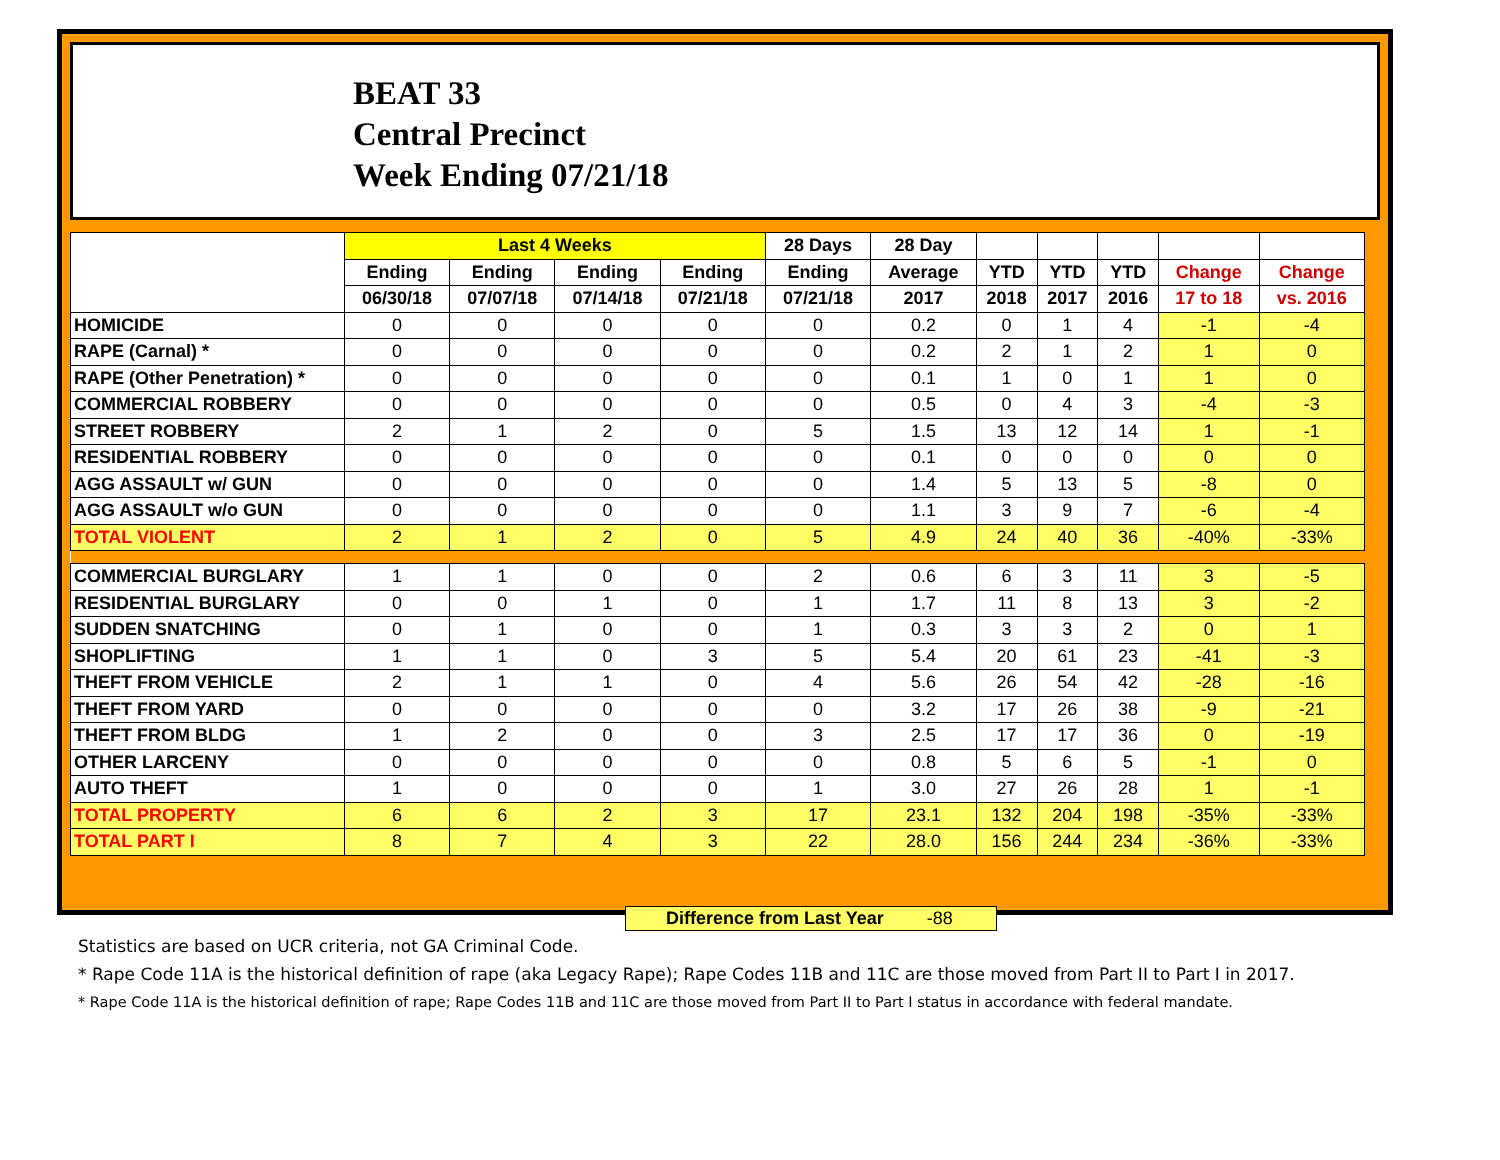BEAT 33
Central Precinct
Week Ending 07/21/18
| | Last 4 Weeks | | | | 28 Days | 28 Day | | | | | |
| --- | --- | --- | --- | --- | --- | --- | --- | --- | --- | --- | --- |
| | Ending | Ending | Ending | Ending | Ending | Average | YTD | YTD | YTD | Change | Change |
| | 06/30/18 | 07/07/18 | 07/14/18 | 07/21/18 | 07/21/18 | 2017 | 2018 | 2017 | 2016 | 17 to 18 | vs. 2016 |
| HOMICIDE | 0 | 0 | 0 | 0 | 0 | 0.2 | 0 | 1 | 4 | -1 | -4 |
| RAPE (Carnal) * | 0 | 0 | 0 | 0 | 0 | 0.2 | 2 | 1 | 2 | 1 | 0 |
| RAPE (Other Penetration) * | 0 | 0 | 0 | 0 | 0 | 0.1 | 1 | 0 | 1 | 1 | 0 |
| COMMERCIAL ROBBERY | 0 | 0 | 0 | 0 | 0 | 0.5 | 0 | 4 | 3 | -4 | -3 |
| STREET ROBBERY | 2 | 1 | 2 | 0 | 5 | 1.5 | 13 | 12 | 14 | 1 | -1 |
| RESIDENTIAL ROBBERY | 0 | 0 | 0 | 0 | 0 | 0.1 | 0 | 0 | 0 | 0 | 0 |
| AGG ASSAULT w/ GUN | 0 | 0 | 0 | 0 | 0 | 1.4 | 5 | 13 | 5 | -8 | 0 |
| AGG ASSAULT w/o GUN | 0 | 0 | 0 | 0 | 0 | 1.1 | 3 | 9 | 7 | -6 | -4 |
| TOTAL VIOLENT | 2 | 1 | 2 | 0 | 5 | 4.9 | 24 | 40 | 36 | -40% | -33% |
| COMMERCIAL BURGLARY | 1 | 1 | 0 | 0 | 2 | 0.6 | 6 | 3 | 11 | 3 | -5 |
| RESIDENTIAL BURGLARY | 0 | 0 | 1 | 0 | 1 | 1.7 | 11 | 8 | 13 | 3 | -2 |
| SUDDEN SNATCHING | 0 | 1 | 0 | 0 | 1 | 0.3 | 3 | 3 | 2 | 0 | 1 |
| SHOPLIFTING | 1 | 1 | 0 | 3 | 5 | 5.4 | 20 | 61 | 23 | -41 | -3 |
| THEFT FROM VEHICLE | 2 | 1 | 1 | 0 | 4 | 5.6 | 26 | 54 | 42 | -28 | -16 |
| THEFT FROM YARD | 0 | 0 | 0 | 0 | 0 | 3.2 | 17 | 26 | 38 | -9 | -21 |
| THEFT FROM BLDG | 1 | 2 | 0 | 0 | 3 | 2.5 | 17 | 17 | 36 | 0 | -19 |
| OTHER LARCENY | 0 | 0 | 0 | 0 | 0 | 0.8 | 5 | 6 | 5 | -1 | 0 |
| AUTO THEFT | 1 | 0 | 0 | 0 | 1 | 3.0 | 27 | 26 | 28 | 1 | -1 |
| TOTAL PROPERTY | 6 | 6 | 2 | 3 | 17 | 23.1 | 132 | 204 | 198 | -35% | -33% |
| TOTAL PART I | 8 | 7 | 4 | 3 | 22 | 28.0 | 156 | 244 | 234 | -36% | -33% |
Difference from Last Year -88
Statistics are based on UCR criteria, not GA Criminal Code.
* Rape Code 11A is the historical definition of rape (aka Legacy Rape); Rape Codes 11B and 11C are those moved from Part II to Part I in 2017.
* Rape Code 11A is the historical definition of rape; Rape Codes 11B and 11C are those moved from Part II to Part I status in accordance with federal mandate.